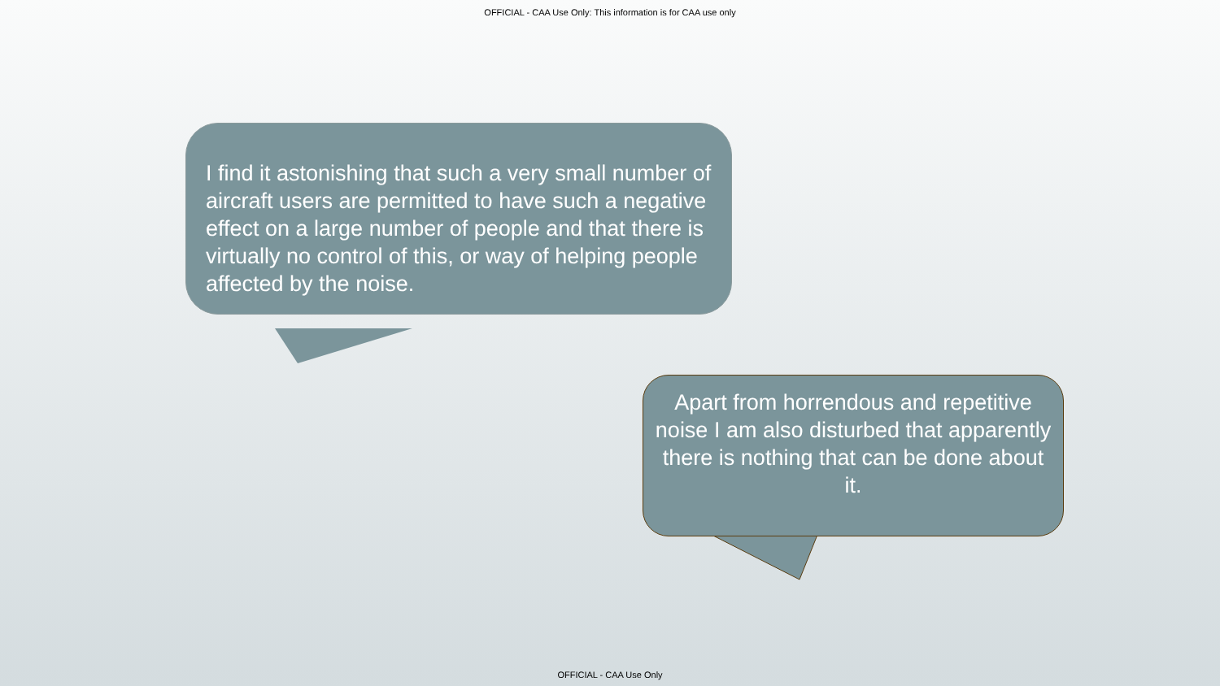OFFICIAL - CAA Use Only: This information is for CAA use only
I find it astonishing that such a very small number of aircraft users are permitted to have such a negative effect on a large number of people and that there is virtually no control of this, or way of helping people affected by the noise.
Apart from horrendous and repetitive noise I am also disturbed that apparently there is nothing that can be done about it.
OFFICIAL - CAA Use Only